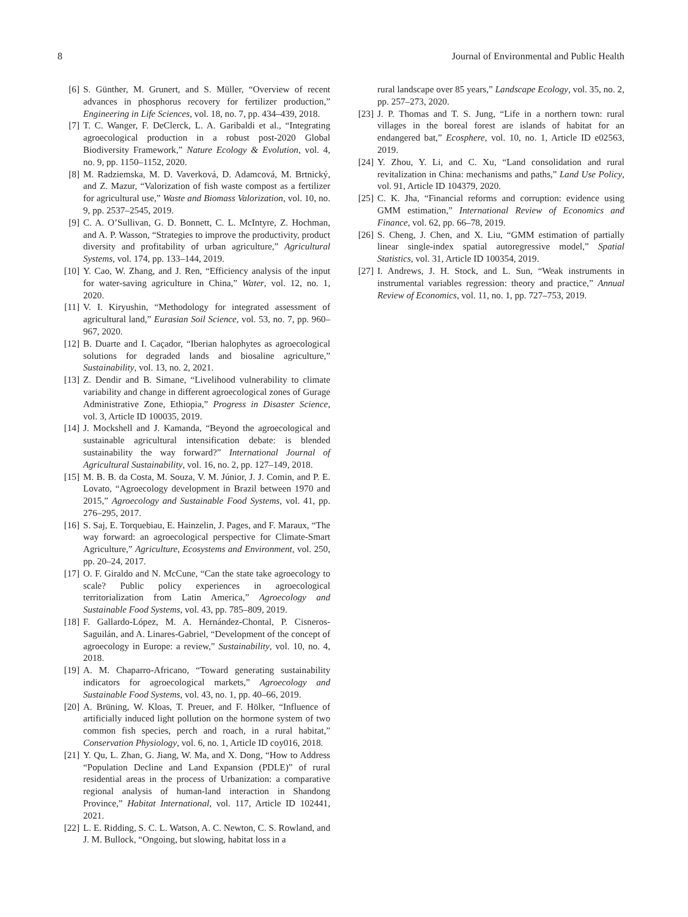8 Journal of Environmental and Public Health
[6] S. Günther, M. Grunert, and S. Müller, “Overview of recent advances in phosphorus recovery for fertilizer production,” Engineering in Life Sciences, vol. 18, no. 7, pp. 434–439, 2018.
[7] T. C. Wanger, F. DeClerck, L. A. Garibaldi et al., “Integrating agroecological production in a robust post-2020 Global Biodiversity Framework,” Nature Ecology & Evolution, vol. 4, no. 9, pp. 1150–1152, 2020.
[8] M. Radziemska, M. D. Vaverková, D. Adamcová, M. Brtnický, and Z. Mazur, “Valorization of fish waste compost as a fertilizer for agricultural use,” Waste and Biomass Valorization, vol. 10, no. 9, pp. 2537–2545, 2019.
[9] C. A. O’Sullivan, G. D. Bonnett, C. L. McIntyre, Z. Hochman, and A. P. Wasson, “Strategies to improve the productivity, product diversity and profitability of urban agriculture,” Agricultural Systems, vol. 174, pp. 133–144, 2019.
[10] Y. Cao, W. Zhang, and J. Ren, “Efficiency analysis of the input for water-saving agriculture in China,” Water, vol. 12, no. 1, 2020.
[11] V. I. Kiryushin, “Methodology for integrated assessment of agricultural land,” Eurasian Soil Science, vol. 53, no. 7, pp. 960–967, 2020.
[12] B. Duarte and I. Caçador, “Iberian halophytes as agroecological solutions for degraded lands and biosaline agriculture,” Sustainability, vol. 13, no. 2, 2021.
[13] Z. Dendir and B. Simane, “Livelihood vulnerability to climate variability and change in different agroecological zones of Gurage Administrative Zone, Ethiopia,” Progress in Disaster Science, vol. 3, Article ID 100035, 2019.
[14] J. Mockshell and J. Kamanda, “Beyond the agroecological and sustainable agricultural intensification debate: is blended sustainability the way forward?” International Journal of Agricultural Sustainability, vol. 16, no. 2, pp. 127–149, 2018.
[15] M. B. B. da Costa, M. Souza, V. M. Júnior, J. J. Comin, and P. E. Lovato, “Agroecology development in Brazil between 1970 and 2015,” Agroecology and Sustainable Food Systems, vol. 41, pp. 276–295, 2017.
[16] S. Saj, E. Torquebiau, E. Hainzelin, J. Pages, and F. Maraux, “The way forward: an agroecological perspective for Climate-Smart Agriculture,” Agriculture, Ecosystems and Environment, vol. 250, pp. 20–24, 2017.
[17] O. F. Giraldo and N. McCune, “Can the state take agroecology to scale? Public policy experiences in agroecological territorialization from Latin America,” Agroecology and Sustainable Food Systems, vol. 43, pp. 785–809, 2019.
[18] F. Gallardo-López, M. A. Hernández-Chontal, P. Cisneros-Saguilán, and A. Linares-Gabriel, “Development of the concept of agroecology in Europe: a review,” Sustainability, vol. 10, no. 4, 2018.
[19] A. M. Chaparro-Africano, “Toward generating sustainability indicators for agroecological markets,” Agroecology and Sustainable Food Systems, vol. 43, no. 1, pp. 40–66, 2019.
[20] A. Brüning, W. Kloas, T. Preuer, and F. Hölker, “Influence of artificially induced light pollution on the hormone system of two common fish species, perch and roach, in a rural habitat,” Conservation Physiology, vol. 6, no. 1, Article ID coy016, 2018.
[21] Y. Qu, L. Zhan, G. Jiang, W. Ma, and X. Dong, “How to Address “Population Decline and Land Expansion (PDLE)” of rural residential areas in the process of Urbanization: a comparative regional analysis of human-land interaction in Shandong Province,” Habitat International, vol. 117, Article ID 102441, 2021.
[22] L. E. Ridding, S. C. L. Watson, A. C. Newton, C. S. Rowland, and J. M. Bullock, “Ongoing, but slowing, habitat loss in a
rural landscape over 85 years,” Landscape Ecology, vol. 35, no. 2, pp. 257–273, 2020.
[23] J. P. Thomas and T. S. Jung, “Life in a northern town: rural villages in the boreal forest are islands of habitat for an endangered bat,” Ecosphere, vol. 10, no. 1, Article ID e02563, 2019.
[24] Y. Zhou, Y. Li, and C. Xu, “Land consolidation and rural revitalization in China: mechanisms and paths,” Land Use Policy, vol. 91, Article ID 104379, 2020.
[25] C. K. Jha, “Financial reforms and corruption: evidence using GMM estimation,” International Review of Economics and Finance, vol. 62, pp. 66–78, 2019.
[26] S. Cheng, J. Chen, and X. Liu, “GMM estimation of partially linear single-index spatial autoregressive model,” Spatial Statistics, vol. 31, Article ID 100354, 2019.
[27] I. Andrews, J. H. Stock, and L. Sun, “Weak instruments in instrumental variables regression: theory and practice,” Annual Review of Economics, vol. 11, no. 1, pp. 727–753, 2019.